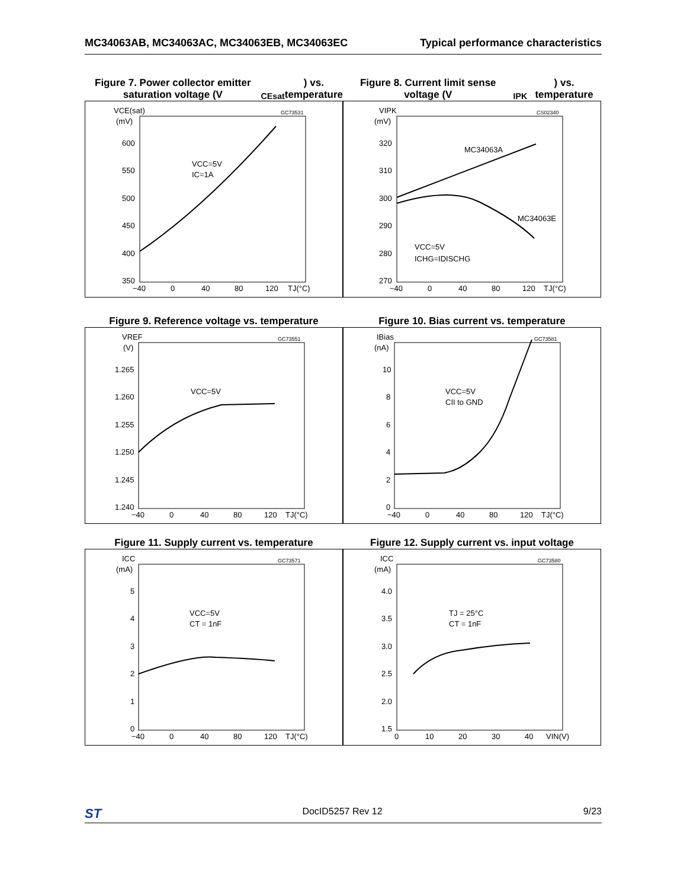MC34063AB, MC34063AC, MC34063EB, MC34063EC Typical performance characteristics
Figure 7. Power collector emitter saturation voltage (V<sub>CEsat</sub>) vs. temperature
VCE(sat)
(mV)
GC73531
600
550
500
450
400
350
−40
0
40
80
120
TJ(°C)
VCC=5V
IC=1A
Figure 8. Current limit sense voltage (V<sub>IPK</sub>) vs. temperature
VIPK
(mV)
CS02340
320
310
300
290
280
270
−40
0
40
80
120
TJ(°C)
MC34063A
MC34063E
VCC=5V
ICHG=IDISCHG
Figure 9. Reference voltage vs. temperature
VREF
(V)
GC73551
1.265
1.260
1.255
1.250
1.245
1.240
−40
0
40
80
120
TJ(°C)
VCC=5V
Figure 10. Bias current vs. temperature
IBias
(nA)
GC73581
10
8
6
4
2
0
−40
0
40
80
120
TJ(°C)
VCC=5V
CII to GND
Figure 11. Supply current vs. temperature
ICC
(mA)
GC73571
5
4
3
2
1
0
−40
0
40
80
120
TJ(°C)
VCC=5V
CT = 1nF
Figure 12. Supply current vs. input voltage
ICC
(mA)
GC73580
4.0
3.5
3.0
2.5
2.0
1.5
0
10
20
30
40
VIN(V)
TJ = 25°C
CT = 1nF
ST DocID5257 Rev 12 9/23